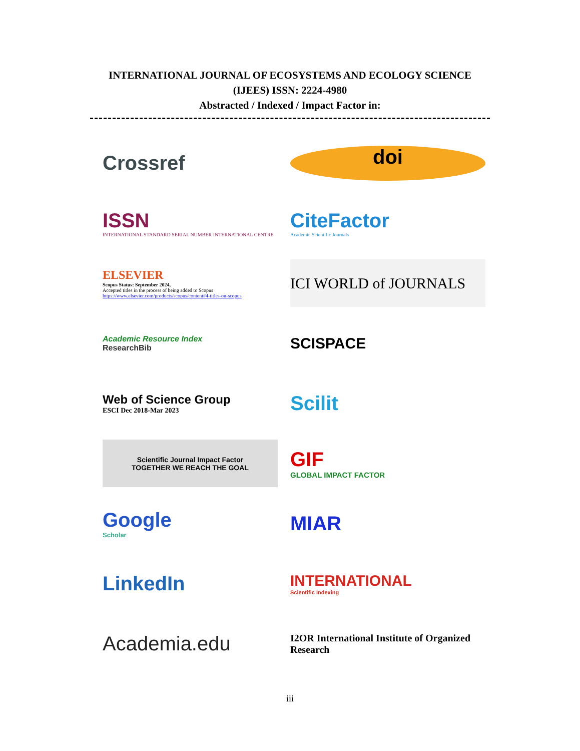INTERNATIONAL JOURNAL OF ECOSYSTEMS AND ECOLOGY SCIENCE
(IJEES) ISSN: 2224-4980
Abstracted / Indexed / Impact Factor in:
Crossref
doi
ISSN
INTERNATIONAL STANDARD SERIAL NUMBER INTERNATIONAL CENTRE
CiteFactor
Academic Scientific Journals
ELSEVIER
Scopus Status: September 2024,
Accepted titles in the process of being added to Scopus
https://www.elsevier.com/products/scopus/content#4-titles-on-scopus
ICI WORLD of JOURNALS
Academic Resource Index
ResearchBib
SCISPACE
Web of Science Group
ESCI Dec 2018-Mar 2023
Scilit
Scientific Journal Impact Factor
TOGETHER WE REACH THE GOAL
GIF
GLOBAL IMPACT FACTOR
Google
Scholar
MIAR
LinkedIn
INTERNATIONAL
Scientific Indexing
Academia.edu
I2OR International Institute of Organized Research
iii